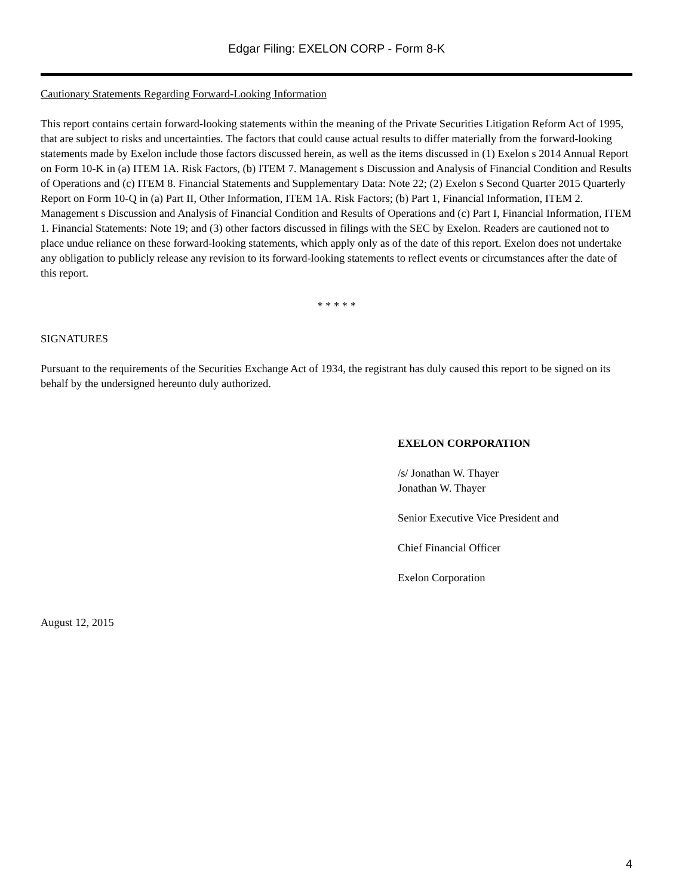Edgar Filing: EXELON CORP - Form 8-K
Cautionary Statements Regarding Forward-Looking Information
This report contains certain forward-looking statements within the meaning of the Private Securities Litigation Reform Act of 1995, that are subject to risks and uncertainties. The factors that could cause actual results to differ materially from the forward-looking statements made by Exelon include those factors discussed herein, as well as the items discussed in (1) Exelon s 2014 Annual Report on Form 10-K in (a) ITEM 1A. Risk Factors, (b) ITEM 7. Management s Discussion and Analysis of Financial Condition and Results of Operations and (c) ITEM 8. Financial Statements and Supplementary Data: Note 22; (2) Exelon s Second Quarter 2015 Quarterly Report on Form 10-Q in (a) Part II, Other Information, ITEM 1A. Risk Factors; (b) Part 1, Financial Information, ITEM 2. Management s Discussion and Analysis of Financial Condition and Results of Operations and (c) Part I, Financial Information, ITEM 1. Financial Statements: Note 19; and (3) other factors discussed in filings with the SEC by Exelon. Readers are cautioned not to place undue reliance on these forward-looking statements, which apply only as of the date of this report. Exelon does not undertake any obligation to publicly release any revision to its forward-looking statements to reflect events or circumstances after the date of this report.
* * * * *
SIGNATURES
Pursuant to the requirements of the Securities Exchange Act of 1934, the registrant has duly caused this report to be signed on its behalf by the undersigned hereunto duly authorized.
EXELON CORPORATION
/s/ Jonathan W. Thayer
Jonathan W. Thayer
Senior Executive Vice President and
Chief Financial Officer
Exelon Corporation
August 12, 2015
4